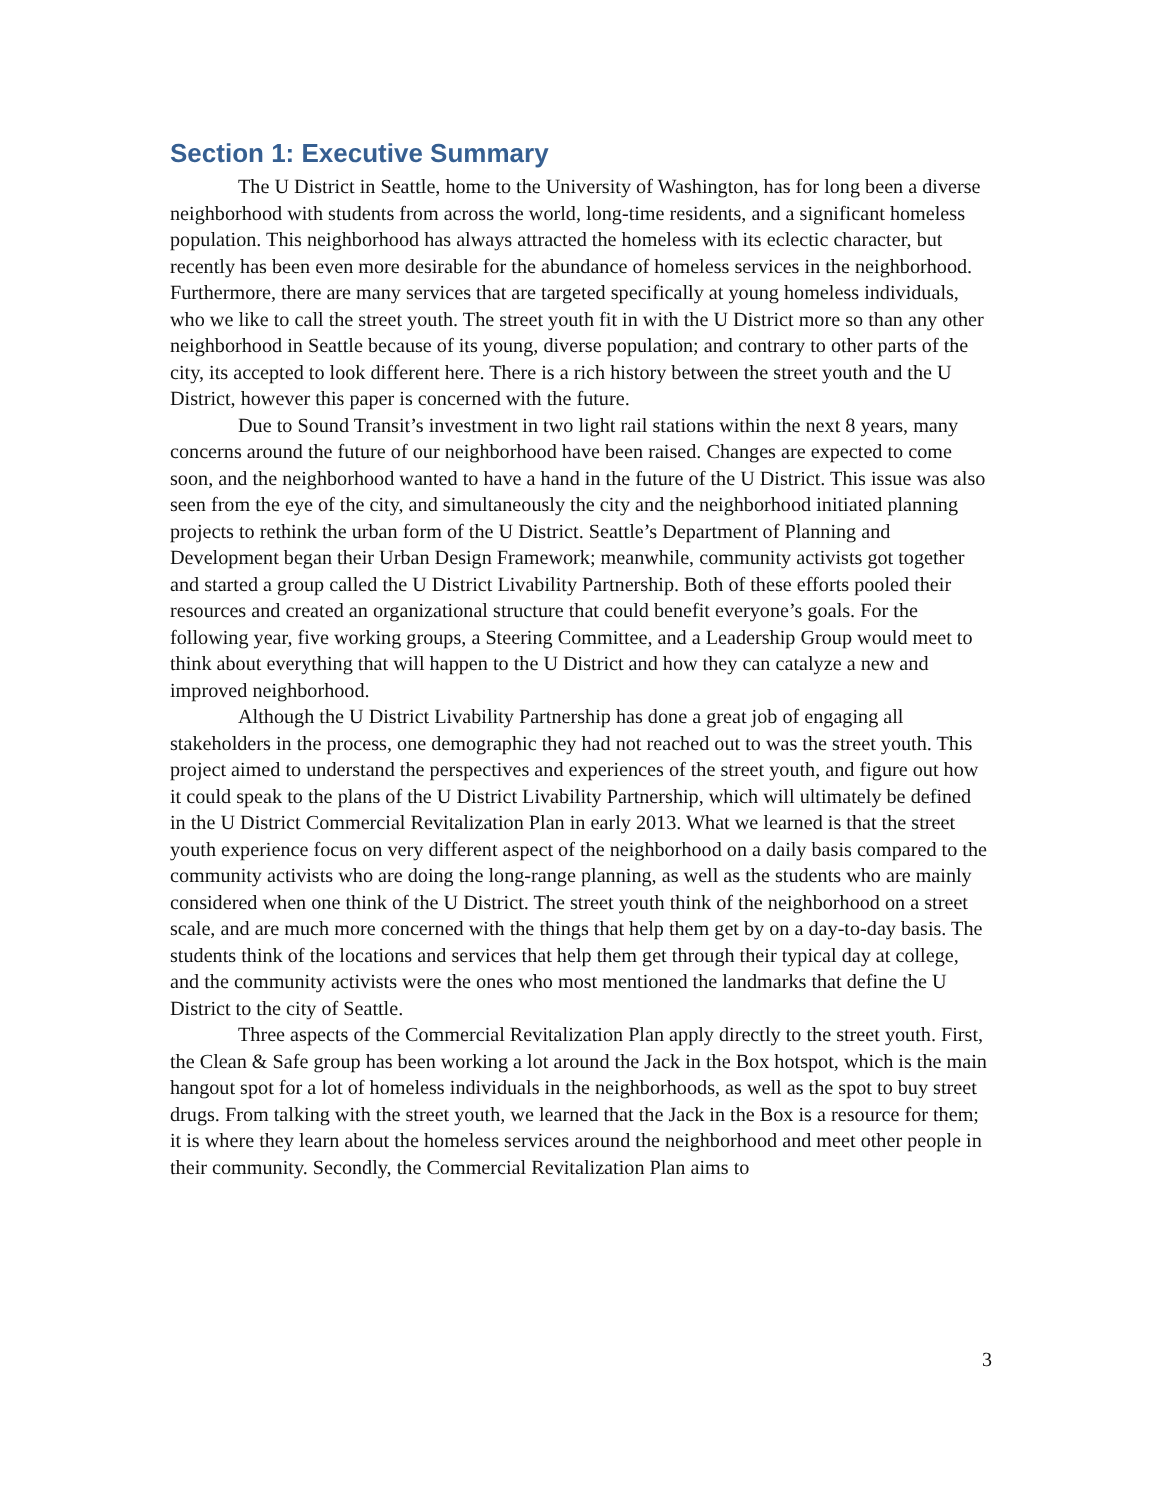Section 1: Executive Summary
The U District in Seattle, home to the University of Washington, has for long been a diverse neighborhood with students from across the world, long-time residents, and a significant homeless population. This neighborhood has always attracted the homeless with its eclectic character, but recently has been even more desirable for the abundance of homeless services in the neighborhood. Furthermore, there are many services that are targeted specifically at young homeless individuals, who we like to call the street youth. The street youth fit in with the U District more so than any other neighborhood in Seattle because of its young, diverse population; and contrary to other parts of the city, its accepted to look different here. There is a rich history between the street youth and the U District, however this paper is concerned with the future.
Due to Sound Transit’s investment in two light rail stations within the next 8 years, many concerns around the future of our neighborhood have been raised. Changes are expected to come soon, and the neighborhood wanted to have a hand in the future of the U District. This issue was also seen from the eye of the city, and simultaneously the city and the neighborhood initiated planning projects to rethink the urban form of the U District. Seattle’s Department of Planning and Development began their Urban Design Framework; meanwhile, community activists got together and started a group called the U District Livability Partnership. Both of these efforts pooled their resources and created an organizational structure that could benefit everyone’s goals. For the following year, five working groups, a Steering Committee, and a Leadership Group would meet to think about everything that will happen to the U District and how they can catalyze a new and improved neighborhood.
Although the U District Livability Partnership has done a great job of engaging all stakeholders in the process, one demographic they had not reached out to was the street youth. This project aimed to understand the perspectives and experiences of the street youth, and figure out how it could speak to the plans of the U District Livability Partnership, which will ultimately be defined in the U District Commercial Revitalization Plan in early 2013. What we learned is that the street youth experience focus on very different aspect of the neighborhood on a daily basis compared to the community activists who are doing the long-range planning, as well as the students who are mainly considered when one think of the U District. The street youth think of the neighborhood on a street scale, and are much more concerned with the things that help them get by on a day-to-day basis. The students think of the locations and services that help them get through their typical day at college, and the community activists were the ones who most mentioned the landmarks that define the U District to the city of Seattle.
Three aspects of the Commercial Revitalization Plan apply directly to the street youth. First, the Clean & Safe group has been working a lot around the Jack in the Box hotspot, which is the main hangout spot for a lot of homeless individuals in the neighborhoods, as well as the spot to buy street drugs. From talking with the street youth, we learned that the Jack in the Box is a resource for them; it is where they learn about the homeless services around the neighborhood and meet other people in their community. Secondly, the Commercial Revitalization Plan aims to
3